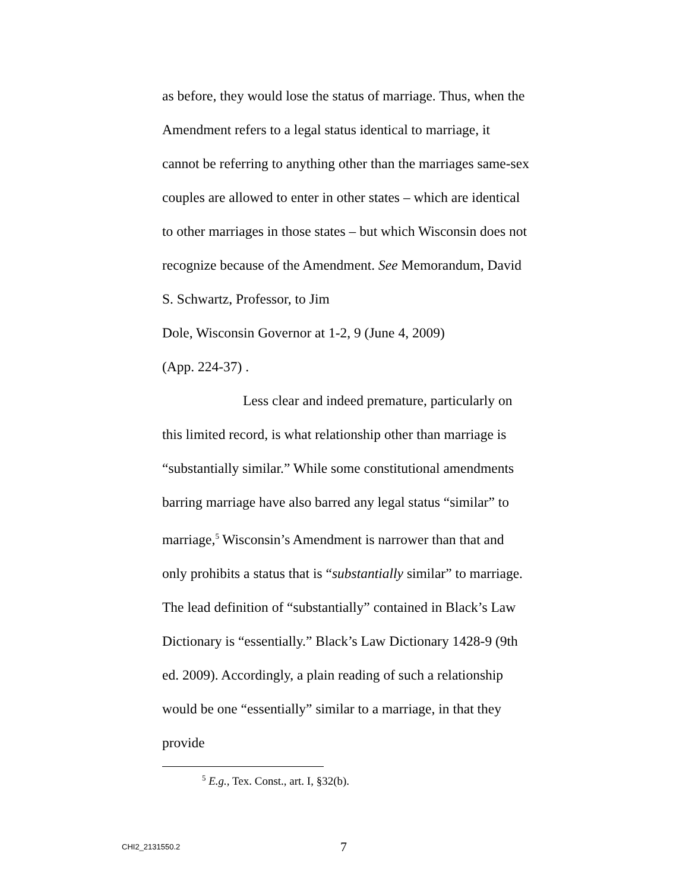as before, they would lose the status of marriage. Thus, when the Amendment refers to a legal status identical to marriage, it cannot be referring to anything other than the marriages same-sex couples are allowed to enter in other states – which are identical to other marriages in those states – but which Wisconsin does not recognize because of the Amendment. See Memorandum, David S. Schwartz, Professor, to Jim
Dole, Wisconsin Governor at 1-2, 9 (June 4, 2009)
(App. 224-37) .
Less clear and indeed premature, particularly on this limited record, is what relationship other than marriage is “substantially similar.” While some constitutional amendments barring marriage have also barred any legal status “similar” to marriage,<sup>5</sup> Wisconsin’s Amendment is narrower than that and only prohibits a status that is “substantially similar” to marriage. The lead definition of “substantially” contained in Black’s Law Dictionary is “essentially.” Black’s Law Dictionary 1428-9 (9th ed. 2009). Accordingly, a plain reading of such a relationship would be one “essentially” similar to a marriage, in that they provide
<sup>5</sup> E.g., Tex. Const., art. I, §32(b).
CHI2_2131550.2 7